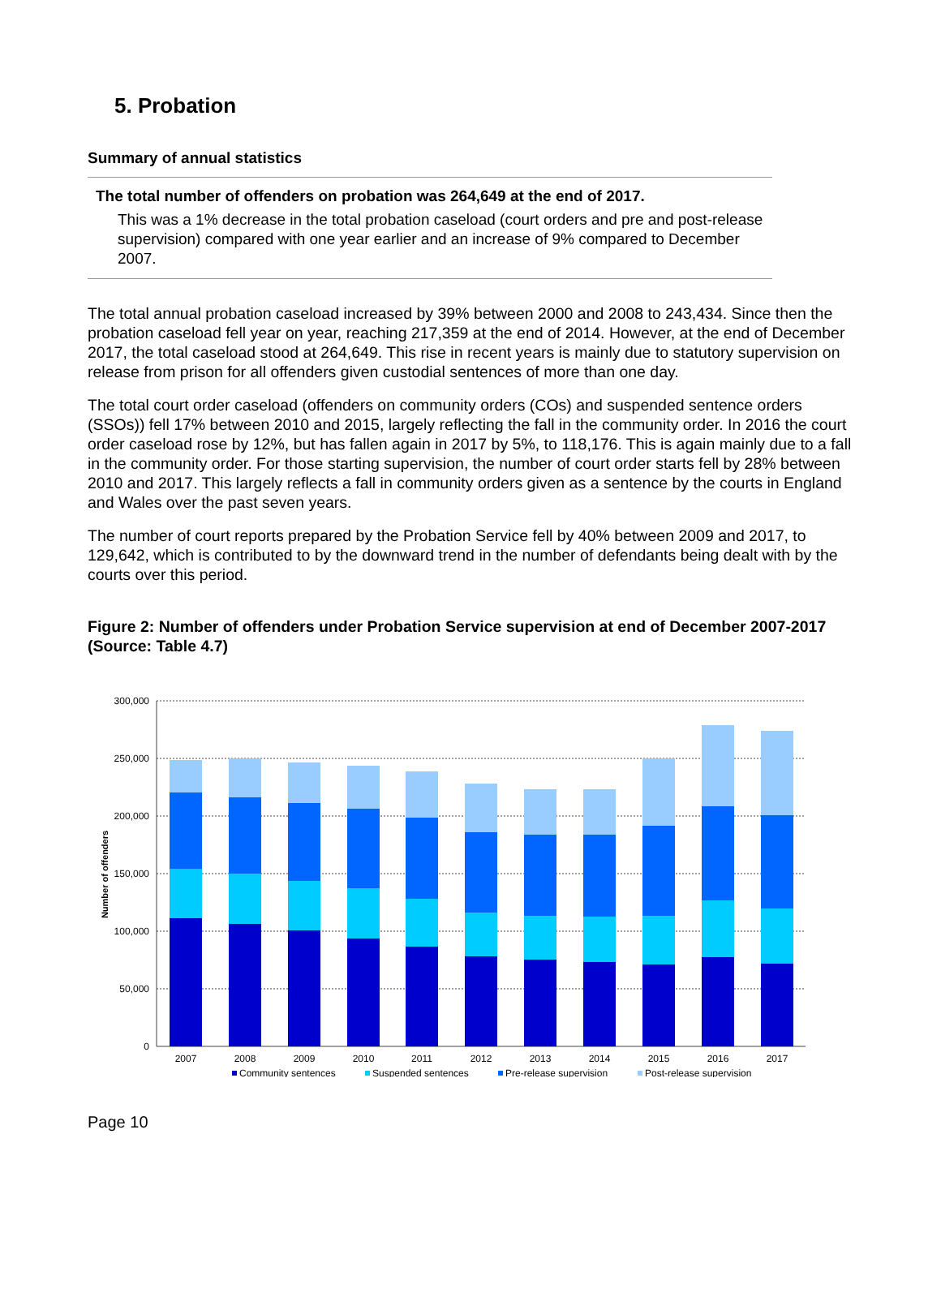5. Probation
Summary of annual statistics
The total number of offenders on probation was 264,649 at the end of 2017.
This was a 1% decrease in the total probation caseload (court orders and pre and post-release supervision) compared with one year earlier and an increase of 9% compared to December 2007.
The total annual probation caseload increased by 39% between 2000 and 2008 to 243,434. Since then the probation caseload fell year on year, reaching 217,359 at the end of 2014. However, at the end of December 2017, the total caseload stood at 264,649. This rise in recent years is mainly due to statutory supervision on release from prison for all offenders given custodial sentences of more than one day.
The total court order caseload (offenders on community orders (COs) and suspended sentence orders (SSOs)) fell 17% between 2010 and 2015, largely reflecting the fall in the community order. In 2016 the court order caseload rose by 12%, but has fallen again in 2017 by 5%, to 118,176. This is again mainly due to a fall in the community order. For those starting supervision, the number of court order starts fell by 28% between 2010 and 2017. This largely reflects a fall in community orders given as a sentence by the courts in England and Wales over the past seven years.
The number of court reports prepared by the Probation Service fell by 40% between 2009 and 2017, to 129,642, which is contributed to by the downward trend in the number of defendants being dealt with by the courts over this period.
Figure 2: Number of offenders under Probation Service supervision at end of December 2007-2017 (Source: Table 4.7)
300,000
250,000
200,000
150,000
100,000
50,000
0
Number of offenders
2007
2008
2009
2010
2011
2012
2013
2014
2015
2016
2017
Community sentences
Suspended sentences
Pre-release supervision
Post-release supervision
Page 10